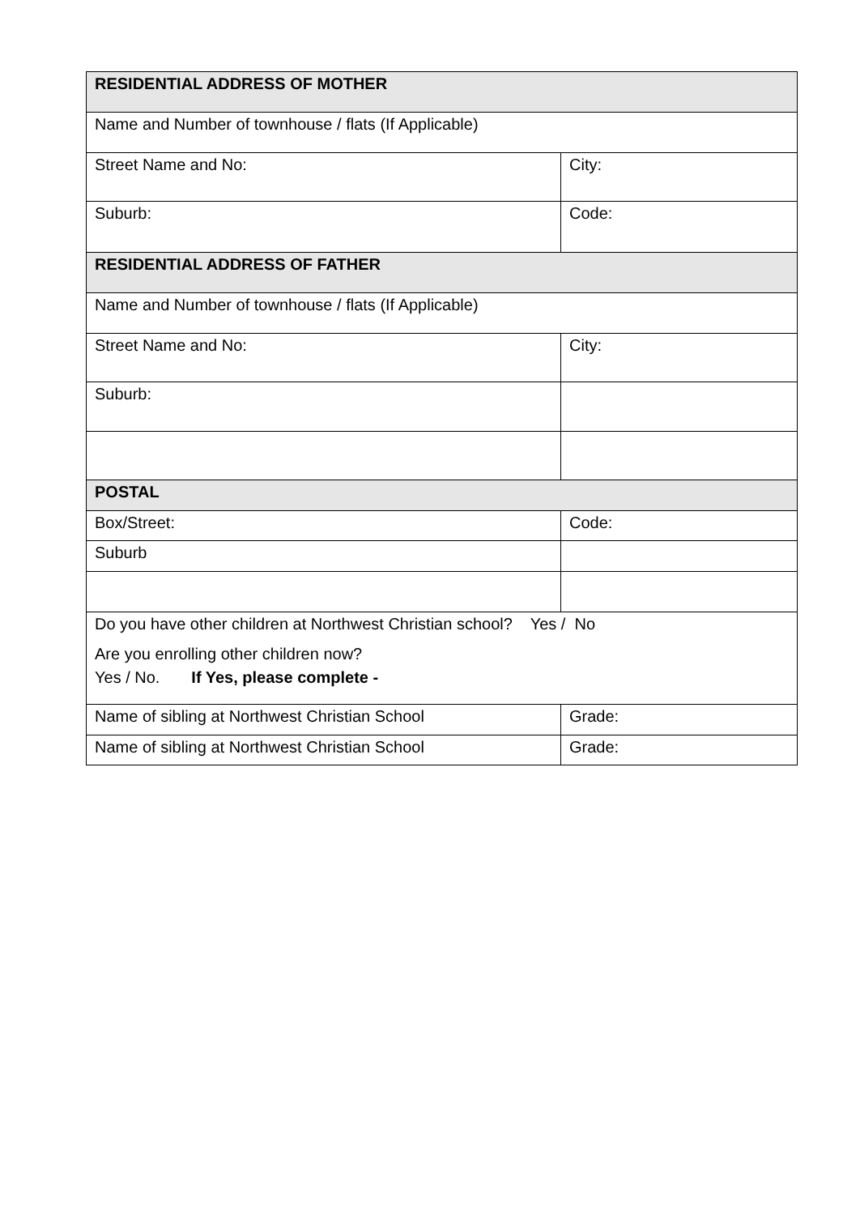| RESIDENTIAL ADDRESS OF MOTHER | |
| Name and Number of townhouse / flats (If Applicable) | |
| Street Name and No: | City: |
| Suburb: | Code: |
| RESIDENTIAL ADDRESS OF FATHER | |
| Name and Number of townhouse / flats (If Applicable) | |
| Street Name and No: | City: |
| Suburb: | |
| POSTAL | |
| Box/Street: | Code: |
| Suburb | |
| Do you have other children at Northwest Christian school? Yes / No Are you enrolling other children now? Yes / No. If Yes, please complete - | |
| Name of sibling at Northwest Christian School | Grade: |
| Name of sibling at Northwest Christian School | Grade: |